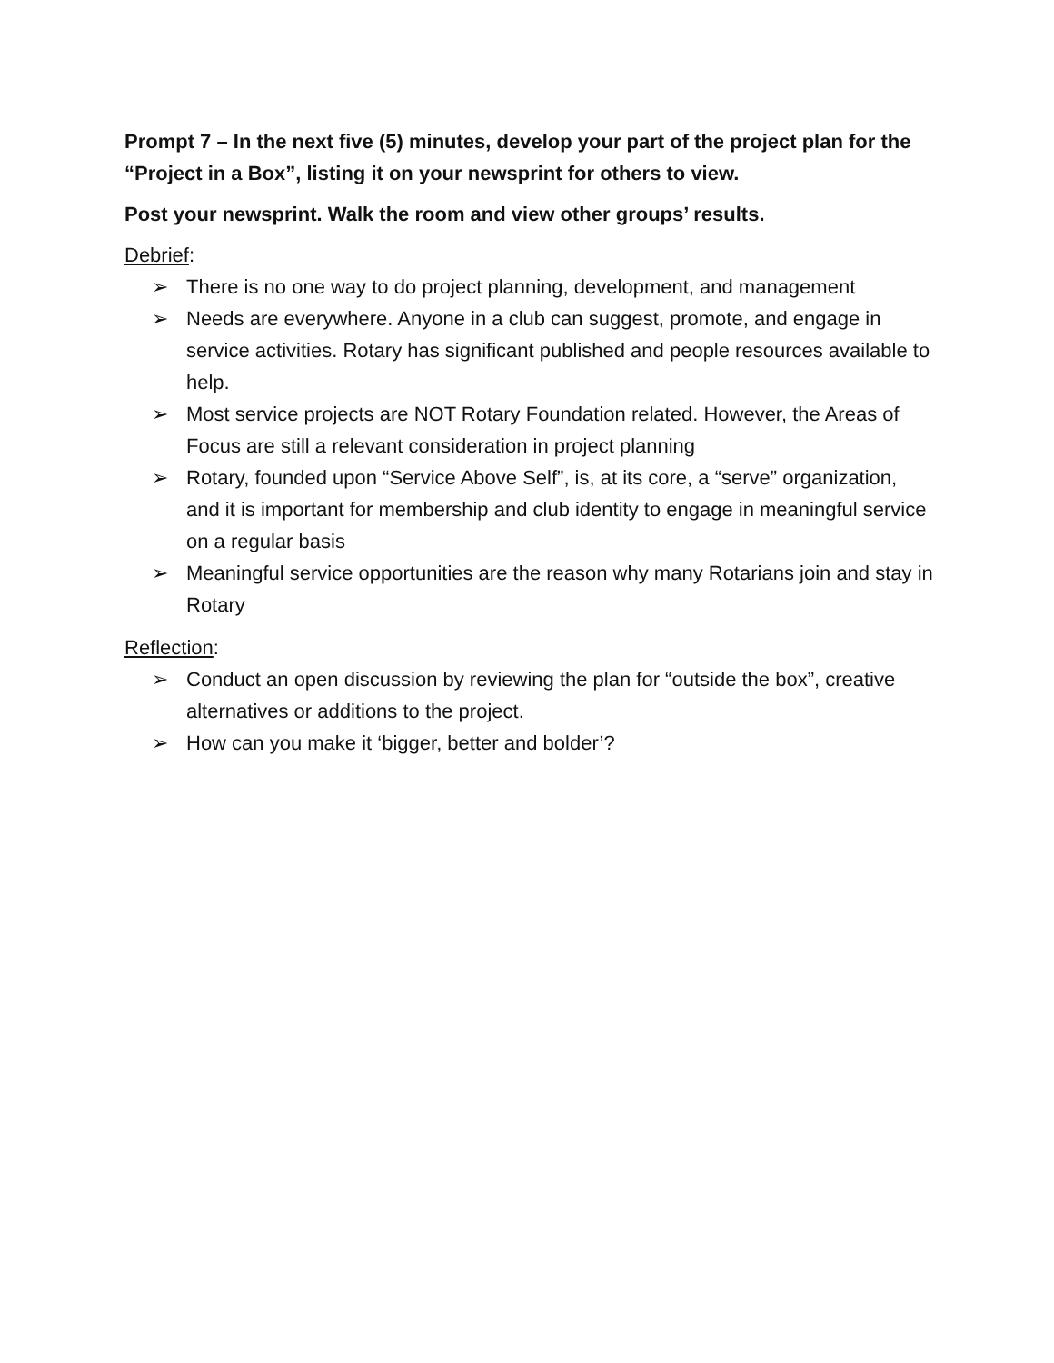Prompt 7 – In the next five (5) minutes, develop your part of the project plan for the “Project in a Box”, listing it on your newsprint for others to view.
Post your newsprint. Walk the room and view other groups’ results.
Debrief:
➢ There is no one way to do project planning, development, and management
➢ Needs are everywhere. Anyone in a club can suggest, promote, and engage in service activities. Rotary has significant published and people resources available to help.
➢ Most service projects are NOT Rotary Foundation related. However, the Areas of Focus are still a relevant consideration in project planning
➢ Rotary, founded upon “Service Above Self”, is, at its core, a “serve” organization, and it is important for membership and club identity to engage in meaningful service on a regular basis
➢ Meaningful service opportunities are the reason why many Rotarians join and stay in Rotary
Reflection:
➢ Conduct an open discussion by reviewing the plan for “outside the box”, creative alternatives or additions to the project.
➢ How can you make it ‘bigger, better and bolder’?